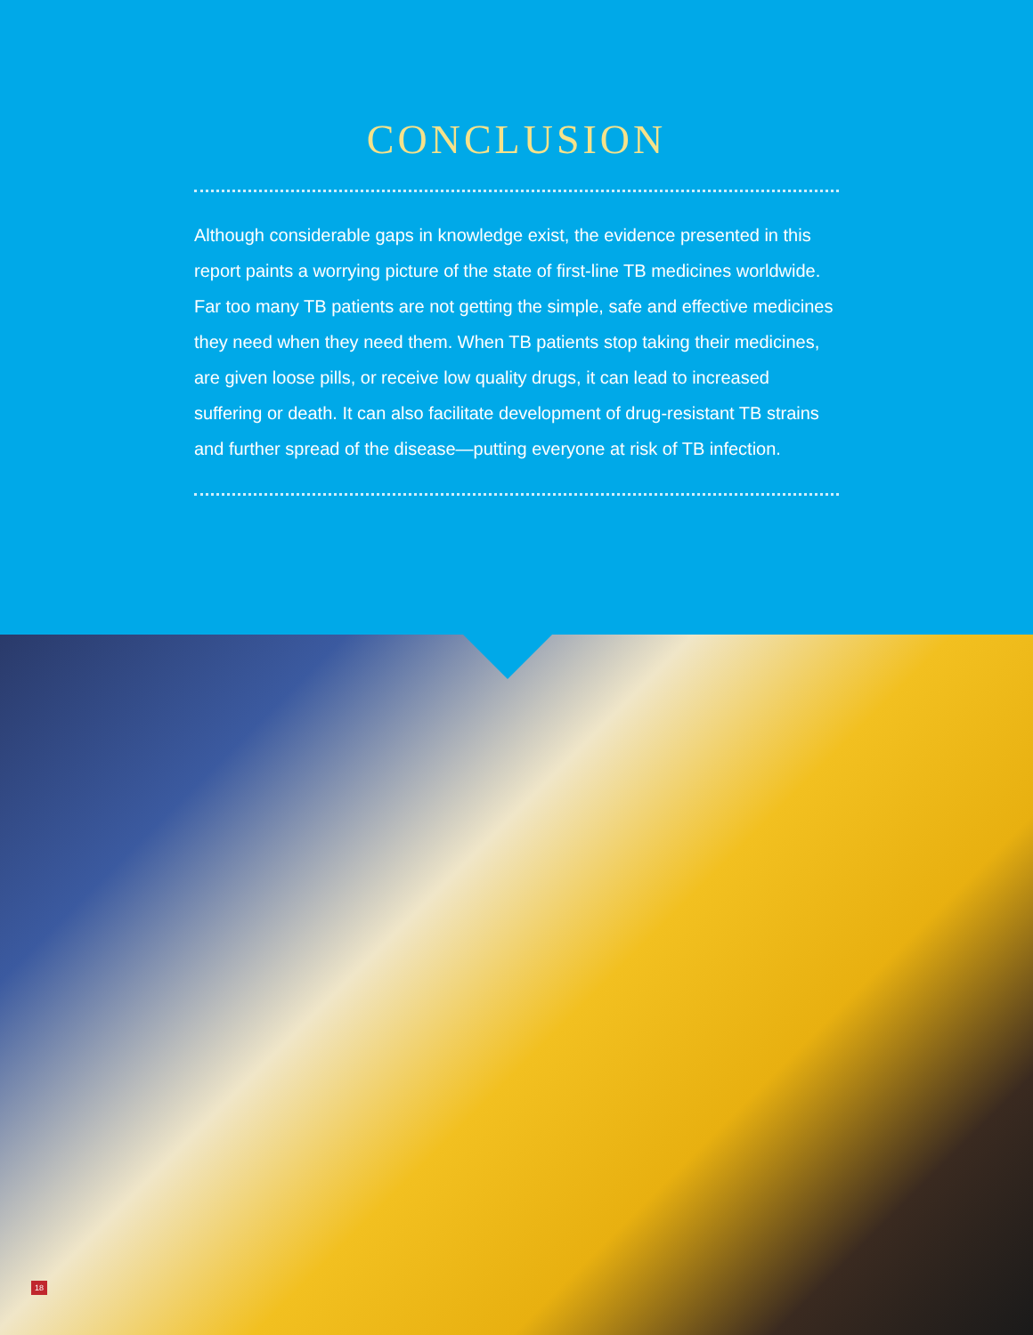CONCLUSION
Although considerable gaps in knowledge exist, the evidence presented in this report paints a worrying picture of the state of first-line TB medicines worldwide. Far too many TB patients are not getting the simple, safe and effective medicines they need when they need them. When TB patients stop taking their medicines, are given loose pills, or receive low quality drugs, it can lead to increased suffering or death. It can also facilitate development of drug-resistant TB strains and further spread of the disease—putting everyone at risk of TB infection.
18